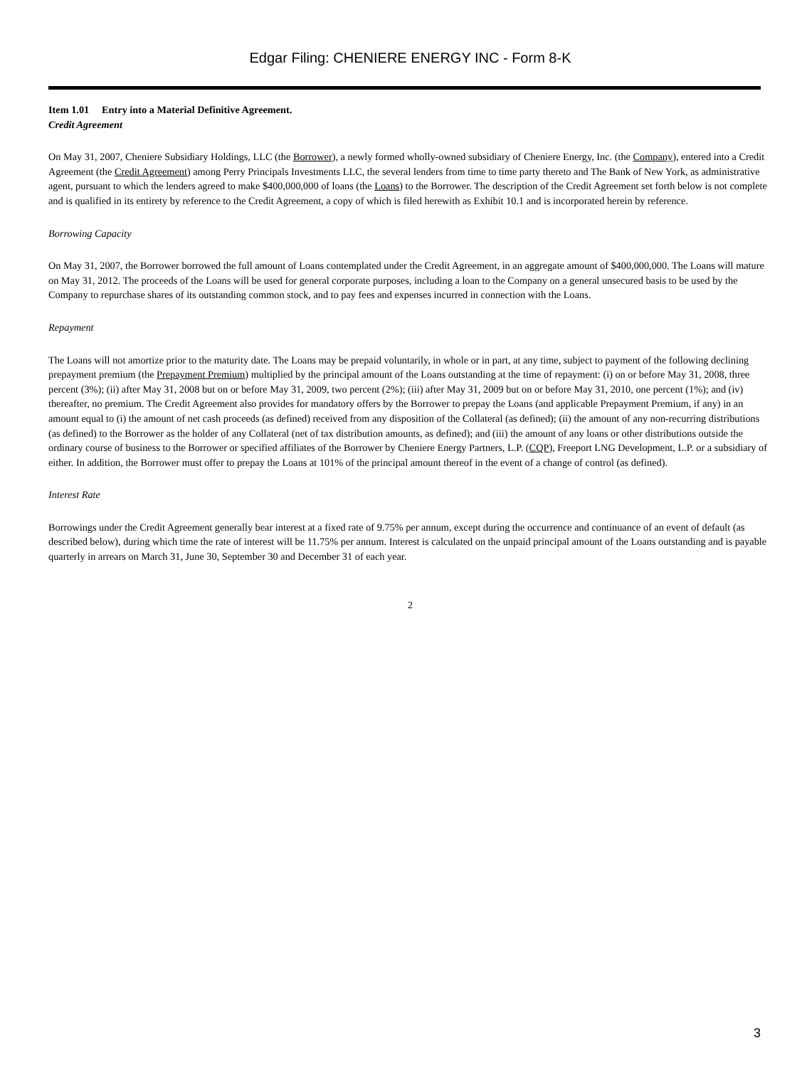Edgar Filing: CHENIERE ENERGY INC - Form 8-K
Item 1.01 Entry into a Material Definitive Agreement.
Credit Agreement
On May 31, 2007, Cheniere Subsidiary Holdings, LLC (the Borrower), a newly formed wholly-owned subsidiary of Cheniere Energy, Inc. (the Company), entered into a Credit Agreement (the Credit Agreement) among Perry Principals Investments LLC, the several lenders from time to time party thereto and The Bank of New York, as administrative agent, pursuant to which the lenders agreed to make $400,000,000 of loans (the Loans) to the Borrower. The description of the Credit Agreement set forth below is not complete and is qualified in its entirety by reference to the Credit Agreement, a copy of which is filed herewith as Exhibit 10.1 and is incorporated herein by reference.
Borrowing Capacity
On May 31, 2007, the Borrower borrowed the full amount of Loans contemplated under the Credit Agreement, in an aggregate amount of $400,000,000. The Loans will mature on May 31, 2012. The proceeds of the Loans will be used for general corporate purposes, including a loan to the Company on a general unsecured basis to be used by the Company to repurchase shares of its outstanding common stock, and to pay fees and expenses incurred in connection with the Loans.
Repayment
The Loans will not amortize prior to the maturity date. The Loans may be prepaid voluntarily, in whole or in part, at any time, subject to payment of the following declining prepayment premium (the Prepayment Premium) multiplied by the principal amount of the Loans outstanding at the time of repayment: (i) on or before May 31, 2008, three percent (3%); (ii) after May 31, 2008 but on or before May 31, 2009, two percent (2%); (iii) after May 31, 2009 but on or before May 31, 2010, one percent (1%); and (iv) thereafter, no premium. The Credit Agreement also provides for mandatory offers by the Borrower to prepay the Loans (and applicable Prepayment Premium, if any) in an amount equal to (i) the amount of net cash proceeds (as defined) received from any disposition of the Collateral (as defined); (ii) the amount of any non-recurring distributions (as defined) to the Borrower as the holder of any Collateral (net of tax distribution amounts, as defined); and (iii) the amount of any loans or other distributions outside the ordinary course of business to the Borrower or specified affiliates of the Borrower by Cheniere Energy Partners, L.P. (CQP), Freeport LNG Development, L.P. or a subsidiary of either. In addition, the Borrower must offer to prepay the Loans at 101% of the principal amount thereof in the event of a change of control (as defined).
Interest Rate
Borrowings under the Credit Agreement generally bear interest at a fixed rate of 9.75% per annum, except during the occurrence and continuance of an event of default (as described below), during which time the rate of interest will be 11.75% per annum. Interest is calculated on the unpaid principal amount of the Loans outstanding and is payable quarterly in arrears on March 31, June 30, September 30 and December 31 of each year.
2
3